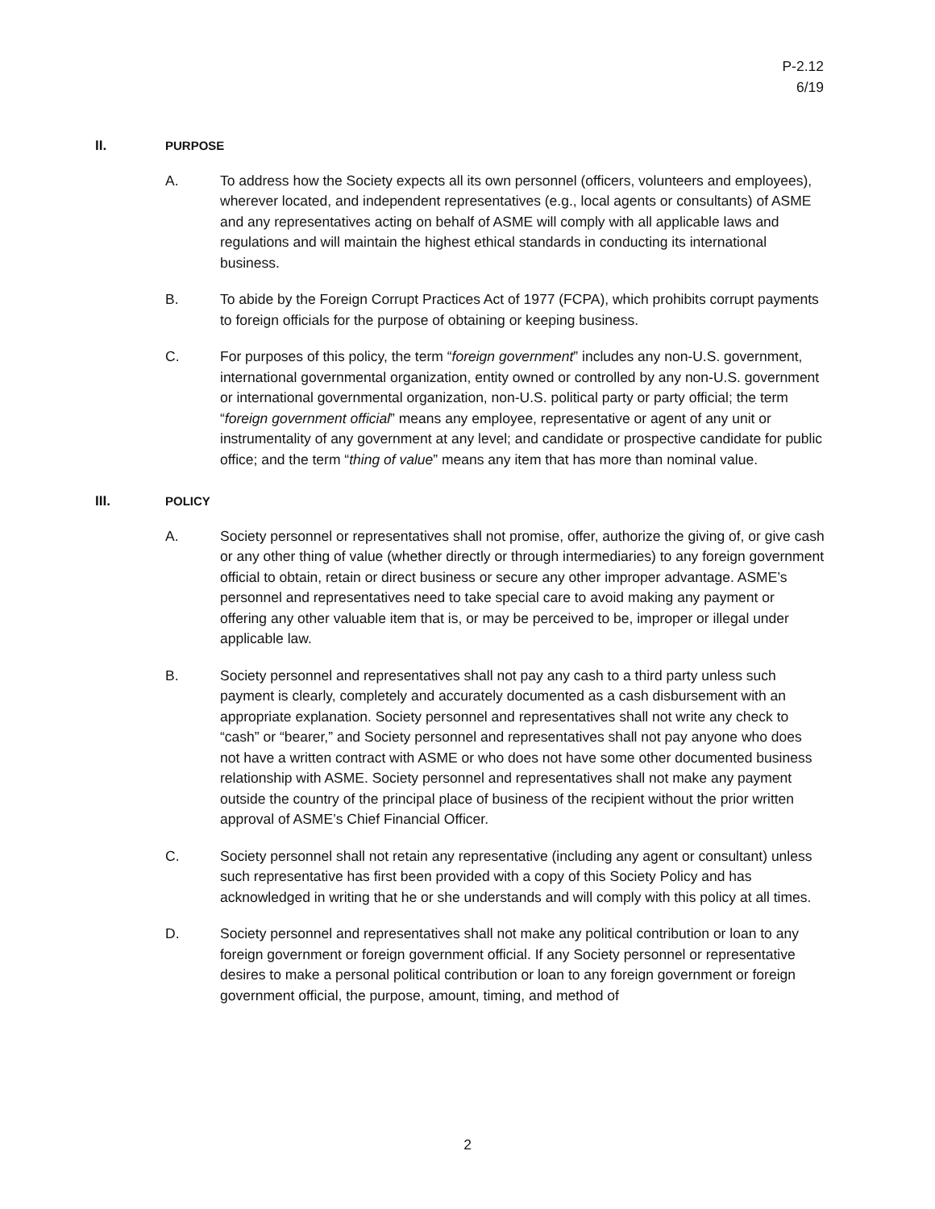P-2.12
6/19
II. PURPOSE
A. To address how the Society expects all its own personnel (officers, volunteers and employees), wherever located, and independent representatives (e.g., local agents or consultants) of ASME and any representatives acting on behalf of ASME will comply with all applicable laws and regulations and will maintain the highest ethical standards in conducting its international business.
B. To abide by the Foreign Corrupt Practices Act of 1977 (FCPA), which prohibits corrupt payments to foreign officials for the purpose of obtaining or keeping business.
C. For purposes of this policy, the term “foreign government” includes any non-U.S. government, international governmental organization, entity owned or controlled by any non-U.S. government or international governmental organization, non-U.S. political party or party official; the term “foreign government official” means any employee, representative or agent of any unit or instrumentality of any government at any level; and candidate or prospective candidate for public office; and the term “thing of value” means any item that has more than nominal value.
III. POLICY
A. Society personnel or representatives shall not promise, offer, authorize the giving of, or give cash or any other thing of value (whether directly or through intermediaries) to any foreign government official to obtain, retain or direct business or secure any other improper advantage. ASME’s personnel and representatives need to take special care to avoid making any payment or offering any other valuable item that is, or may be perceived to be, improper or illegal under applicable law.
B. Society personnel and representatives shall not pay any cash to a third party unless such payment is clearly, completely and accurately documented as a cash disbursement with an appropriate explanation. Society personnel and representatives shall not write any check to “cash” or “bearer,” and Society personnel and representatives shall not pay anyone who does not have a written contract with ASME or who does not have some other documented business relationship with ASME. Society personnel and representatives shall not make any payment outside the country of the principal place of business of the recipient without the prior written approval of ASME’s Chief Financial Officer.
C. Society personnel shall not retain any representative (including any agent or consultant) unless such representative has first been provided with a copy of this Society Policy and has acknowledged in writing that he or she understands and will comply with this policy at all times.
D. Society personnel and representatives shall not make any political contribution or loan to any foreign government or foreign government official. If any Society personnel or representative desires to make a personal political contribution or loan to any foreign government or foreign government official, the purpose, amount, timing, and method of
2